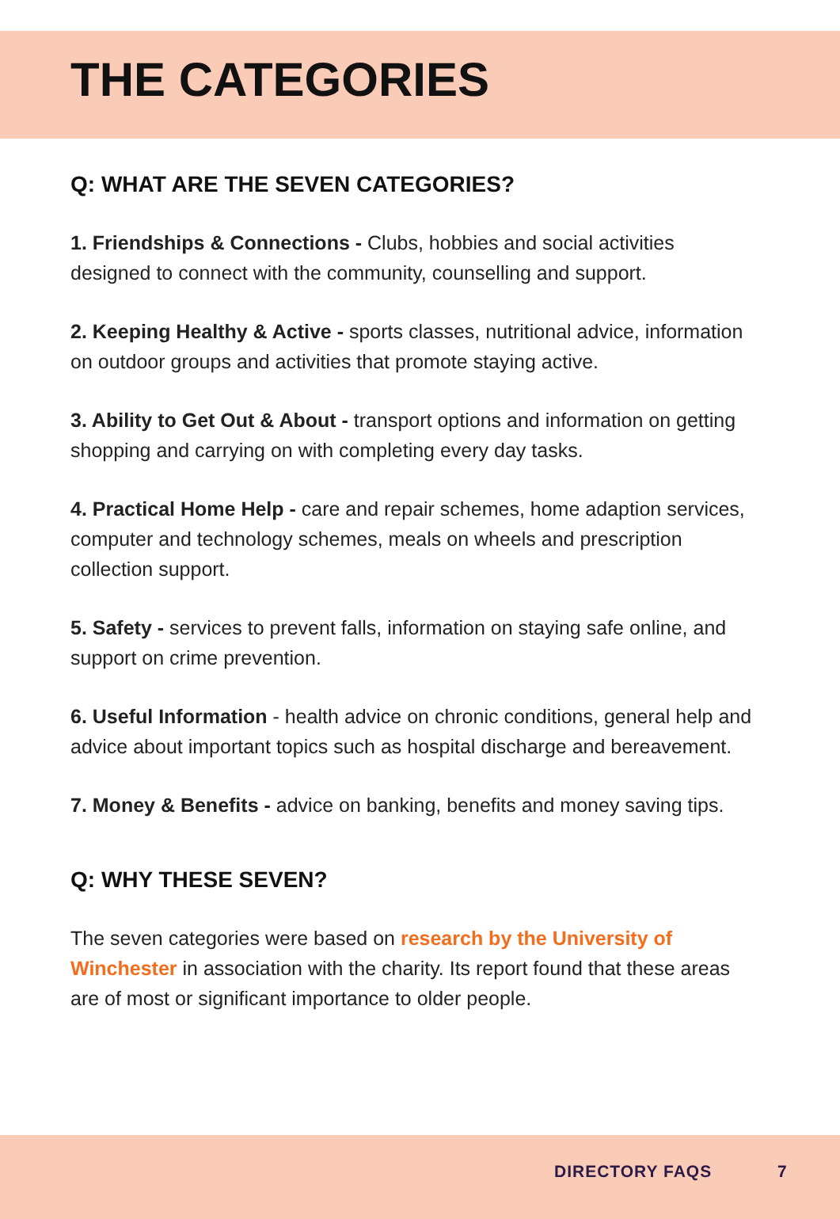THE CATEGORIES
Q: WHAT ARE THE SEVEN CATEGORIES?
1. Friendships & Connections - Clubs, hobbies and social activities designed to connect with the community, counselling and support.
2. Keeping Healthy & Active - sports classes, nutritional advice, information on outdoor groups and activities that promote staying active.
3. Ability to Get Out & About - transport options and information on getting shopping and carrying on with completing every day tasks.
4. Practical Home Help - care and repair schemes, home adaption services, computer and technology schemes, meals on wheels and prescription collection support.
5. Safety - services to prevent falls, information on staying safe online, and support on crime prevention.
6. Useful Information - health advice on chronic conditions, general help and advice about important topics such as hospital discharge and bereavement.
7. Money & Benefits - advice on banking, benefits and money saving tips.
Q: WHY THESE SEVEN?
The seven categories were based on research by the University of Winchester in association with the charity. Its report found that these areas are of most or significant importance to older people.
DIRECTORY FAQS 7